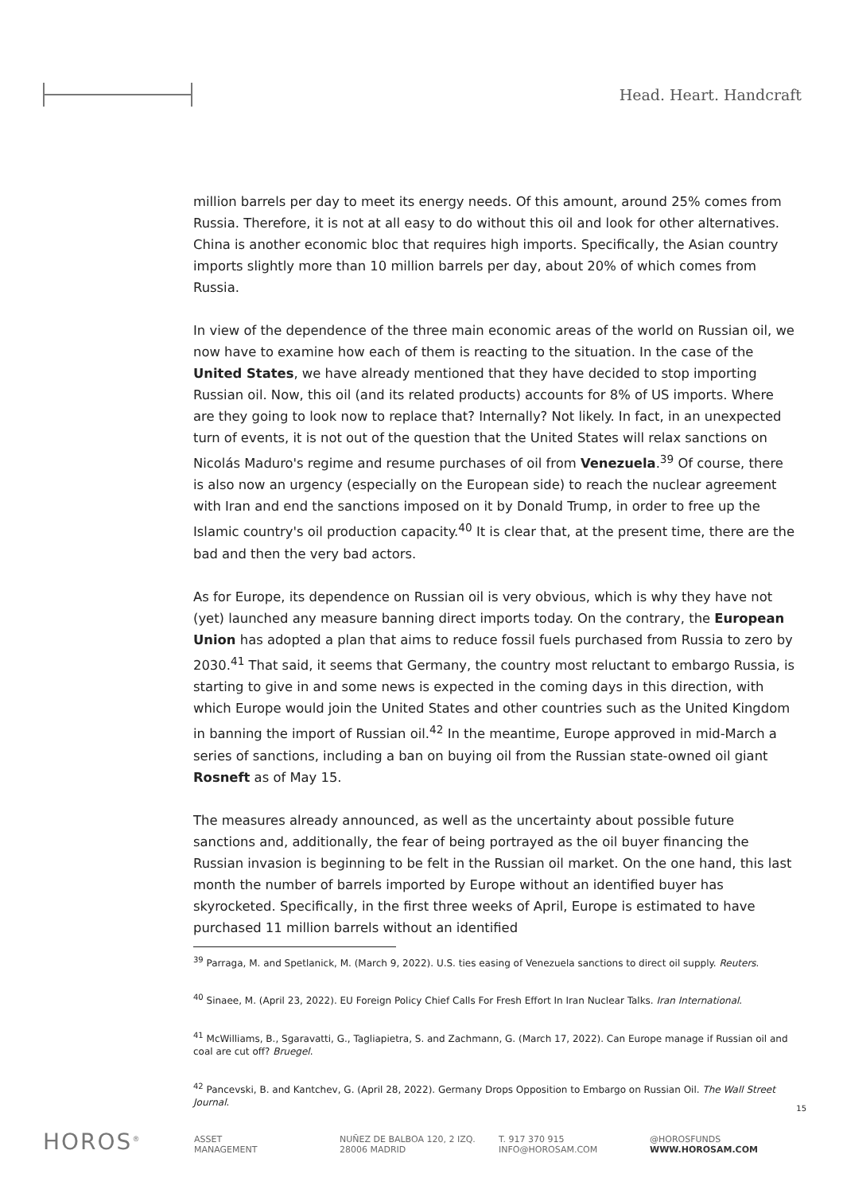Head. Heart. Handcraft
million barrels per day to meet its energy needs. Of this amount, around 25% comes from Russia. Therefore, it is not at all easy to do without this oil and look for other alternatives. China is another economic bloc that requires high imports. Specifically, the Asian country imports slightly more than 10 million barrels per day, about 20% of which comes from Russia.
In view of the dependence of the three main economic areas of the world on Russian oil, we now have to examine how each of them is reacting to the situation. In the case of the United States, we have already mentioned that they have decided to stop importing Russian oil. Now, this oil (and its related products) accounts for 8% of US imports. Where are they going to look now to replace that? Internally? Not likely. In fact, in an unexpected turn of events, it is not out of the question that the United States will relax sanctions on Nicolás Maduro's regime and resume purchases of oil from Venezuela.<sup>39</sup> Of course, there is also now an urgency (especially on the European side) to reach the nuclear agreement with Iran and end the sanctions imposed on it by Donald Trump, in order to free up the Islamic country's oil production capacity.<sup>40</sup> It is clear that, at the present time, there are the bad and then the very bad actors.
As for Europe, its dependence on Russian oil is very obvious, which is why they have not (yet) launched any measure banning direct imports today. On the contrary, the European Union has adopted a plan that aims to reduce fossil fuels purchased from Russia to zero by 2030.<sup>41</sup> That said, it seems that Germany, the country most reluctant to embargo Russia, is starting to give in and some news is expected in the coming days in this direction, with which Europe would join the United States and other countries such as the United Kingdom in banning the import of Russian oil.<sup>42</sup> In the meantime, Europe approved in mid-March a series of sanctions, including a ban on buying oil from the Russian state-owned oil giant Rosneft as of May 15.
The measures already announced, as well as the uncertainty about possible future sanctions and, additionally, the fear of being portrayed as the oil buyer financing the Russian invasion is beginning to be felt in the Russian oil market. On the one hand, this last month the number of barrels imported by Europe without an identified buyer has skyrocketed. Specifically, in the first three weeks of April, Europe is estimated to have purchased 11 million barrels without an identified
<sup>39</sup> Parraga, M. and Spetlanick, M. (March 9, 2022). U.S. ties easing of Venezuela sanctions to direct oil supply. Reuters.
<sup>40</sup> Sinaee, M. (April 23, 2022). EU Foreign Policy Chief Calls For Fresh Effort In Iran Nuclear Talks. Iran International.
<sup>41</sup> McWilliams, B., Sgaravatti, G., Tagliapietra, S. and Zachmann, G. (March 17, 2022). Can Europe manage if Russian oil and coal are cut off? Bruegel.
<sup>42</sup> Pancevski, B. and Kantchev, G. (April 28, 2022). Germany Drops Opposition to Embargo on Russian Oil. The Wall Street Journal.
15
HOROS<sup>®</sup>
ASSET
MANAGEMENT
NUÑEZ DE BALBOA 120, 2 IZQ.
28006 MADRID
T. 917 370 915
INFO@HOROSAM.COM
@HOROSFUNDS
WWW.HOROSAM.COM